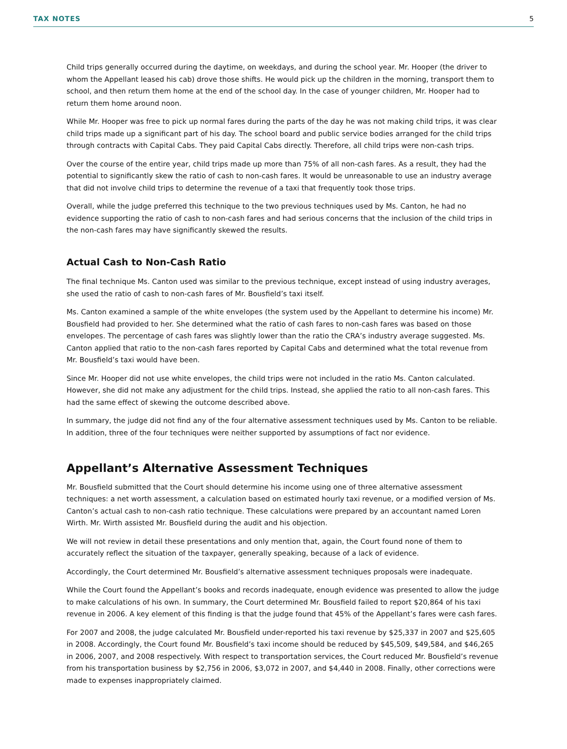TAX NOTES 5
Child trips generally occurred during the daytime, on weekdays, and during the school year. Mr. Hooper (the driver to whom the Appellant leased his cab) drove those shifts. He would pick up the children in the morning, transport them to school, and then return them home at the end of the school day. In the case of younger children, Mr. Hooper had to return them home around noon.
While Mr. Hooper was free to pick up normal fares during the parts of the day he was not making child trips, it was clear child trips made up a significant part of his day. The school board and public service bodies arranged for the child trips through contracts with Capital Cabs. They paid Capital Cabs directly. Therefore, all child trips were non-cash trips.
Over the course of the entire year, child trips made up more than 75% of all non-cash fares. As a result, they had the potential to significantly skew the ratio of cash to non-cash fares. It would be unreasonable to use an industry average that did not involve child trips to determine the revenue of a taxi that frequently took those trips.
Overall, while the judge preferred this technique to the two previous techniques used by Ms. Canton, he had no evidence supporting the ratio of cash to non-cash fares and had serious concerns that the inclusion of the child trips in the non-cash fares may have significantly skewed the results.
Actual Cash to Non-Cash Ratio
The final technique Ms. Canton used was similar to the previous technique, except instead of using industry averages, she used the ratio of cash to non-cash fares of Mr. Bousfield’s taxi itself.
Ms. Canton examined a sample of the white envelopes (the system used by the Appellant to determine his income) Mr. Bousfield had provided to her. She determined what the ratio of cash fares to non-cash fares was based on those envelopes. The percentage of cash fares was slightly lower than the ratio the CRA’s industry average suggested. Ms. Canton applied that ratio to the non-cash fares reported by Capital Cabs and determined what the total revenue from Mr. Bousfield’s taxi would have been.
Since Mr. Hooper did not use white envelopes, the child trips were not included in the ratio Ms. Canton calculated. However, she did not make any adjustment for the child trips. Instead, she applied the ratio to all non-cash fares. This had the same effect of skewing the outcome described above.
In summary, the judge did not find any of the four alternative assessment techniques used by Ms. Canton to be reliable. In addition, three of the four techniques were neither supported by assumptions of fact nor evidence.
Appellant’s Alternative Assessment Techniques
Mr. Bousfield submitted that the Court should determine his income using one of three alternative assessment techniques: a net worth assessment, a calculation based on estimated hourly taxi revenue, or a modified version of Ms. Canton’s actual cash to non-cash ratio technique. These calculations were prepared by an accountant named Loren Wirth. Mr. Wirth assisted Mr. Bousfield during the audit and his objection.
We will not review in detail these presentations and only mention that, again, the Court found none of them to accurately reflect the situation of the taxpayer, generally speaking, because of a lack of evidence.
Accordingly, the Court determined Mr. Bousfield’s alternative assessment techniques proposals were inadequate.
While the Court found the Appellant’s books and records inadequate, enough evidence was presented to allow the judge to make calculations of his own. In summary, the Court determined Mr. Bousfield failed to report $20,864 of his taxi revenue in 2006. A key element of this finding is that the judge found that 45% of the Appellant’s fares were cash fares.
For 2007 and 2008, the judge calculated Mr. Bousfield under-reported his taxi revenue by $25,337 in 2007 and $25,605 in 2008. Accordingly, the Court found Mr. Bousfield’s taxi income should be reduced by $45,509, $49,584, and $46,265 in 2006, 2007, and 2008 respectively. With respect to transportation services, the Court reduced Mr. Bousfield’s revenue from his transportation business by $2,756 in 2006, $3,072 in 2007, and $4,440 in 2008. Finally, other corrections were made to expenses inappropriately claimed.